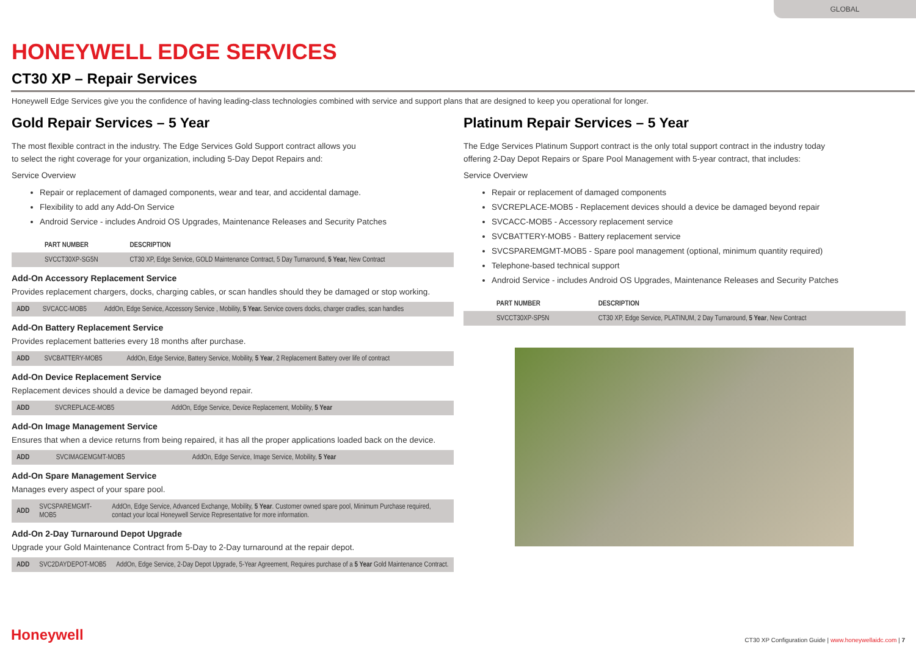GLOBAL
HONEYWELL EDGE SERVICES
CT30 XP – Repair Services
Honeywell Edge Services give you the confidence of having leading-class technologies combined with service and support plans that are designed to keep you operational for longer.
Gold Repair Services – 5 Year
The most flexible contract in the industry. The Edge Services Gold Support contract allows you
to select the right coverage for your organization, including 5-Day Depot Repairs and:
Service Overview
Repair or replacement of damaged components, wear and tear, and accidental damage.
Flexibility to add any Add-On Service
Android Service - includes Android OS Upgrades, Maintenance Releases and Security Patches
| PART NUMBER | DESCRIPTION |
| --- | --- |
| SVCCT30XP-SG5N | CT30 XP, Edge Service, GOLD Maintenance Contract, 5 Day Turnaround, 5 Year, New Contract |
Add-On Accessory Replacement Service
Provides replacement chargers, docks, charging cables, or scan handles should they be damaged or stop working.
| ADD | SVCACC-MOB5 | AddOn, Edge Service, Accessory Service , Mobility, 5 Year. Service covers docks, charger cradles, scan handles |
Add-On Battery Replacement Service
Provides replacement batteries every 18 months after purchase.
| ADD | SVCBATTERY-MOB5 | AddOn, Edge Service, Battery Service, Mobility, 5 Year , 2 Replacement Battery over life of contract |
Add-On Device Replacement Service
Replacement devices should a device be damaged beyond repair.
| ADD | SVCREPLACE-MOB5 | AddOn, Edge Service, Device Replacement, Mobility, 5 Year |
Add-On Image Management Service
Ensures that when a device returns from being repaired, it has all the proper applications loaded back on the device.
| ADD | SVCIMAGEMGMT-MOB5 | AddOn, Edge Service, Image Service, Mobility, 5 Year |
Add-On Spare Management Service
Manages every aspect of your spare pool.
| ADD | SVCSPAREMGMT-MOB5 | AddOn, Edge Service, Advanced Exchange, Mobility, 5 Year . Customer owned spare pool, Minimum Purchase required, contact your local Honeywell Service Representative for more information. |
Add-On 2-Day Turnaround Depot Upgrade
Upgrade your Gold Maintenance Contract from 5-Day to 2-Day turnaround at the repair depot.
| ADD | SVC2DAYDEPOT-MOB5 | AddOn, Edge Service, 2-Day Depot Upgrade, 5-Year Agreement, Requires purchase of a 5 Year Gold Maintenance Contract. |
Platinum Repair Services – 5 Year
The Edge Services Platinum Support contract is the only total support contract in the industry today
offering 2-Day Depot Repairs or Spare Pool Management with 5-year contract, that includes:
Service Overview
Repair or replacement of damaged components
SVCREPLACE-MOB5 - Replacement devices should a device be damaged beyond repair
SVCACC-MOB5 - Accessory replacement service
SVCBATTERY-MOB5 - Battery replacement service
SVCSPAREMGMT-MOB5 - Spare pool management (optional, minimum quantity required)
Telephone-based technical support
Android Service - includes Android OS Upgrades, Maintenance Releases and Security Patches
| PART NUMBER | DESCRIPTION |
| --- | --- |
| SVCCT30XP-SP5N | CT30 XP, Edge Service, PLATINUM, 2 Day Turnaround, 5 Year , New Contract |
Honeywell CT30 XP Configuration Guide | www.honeywellaidc.com | 7